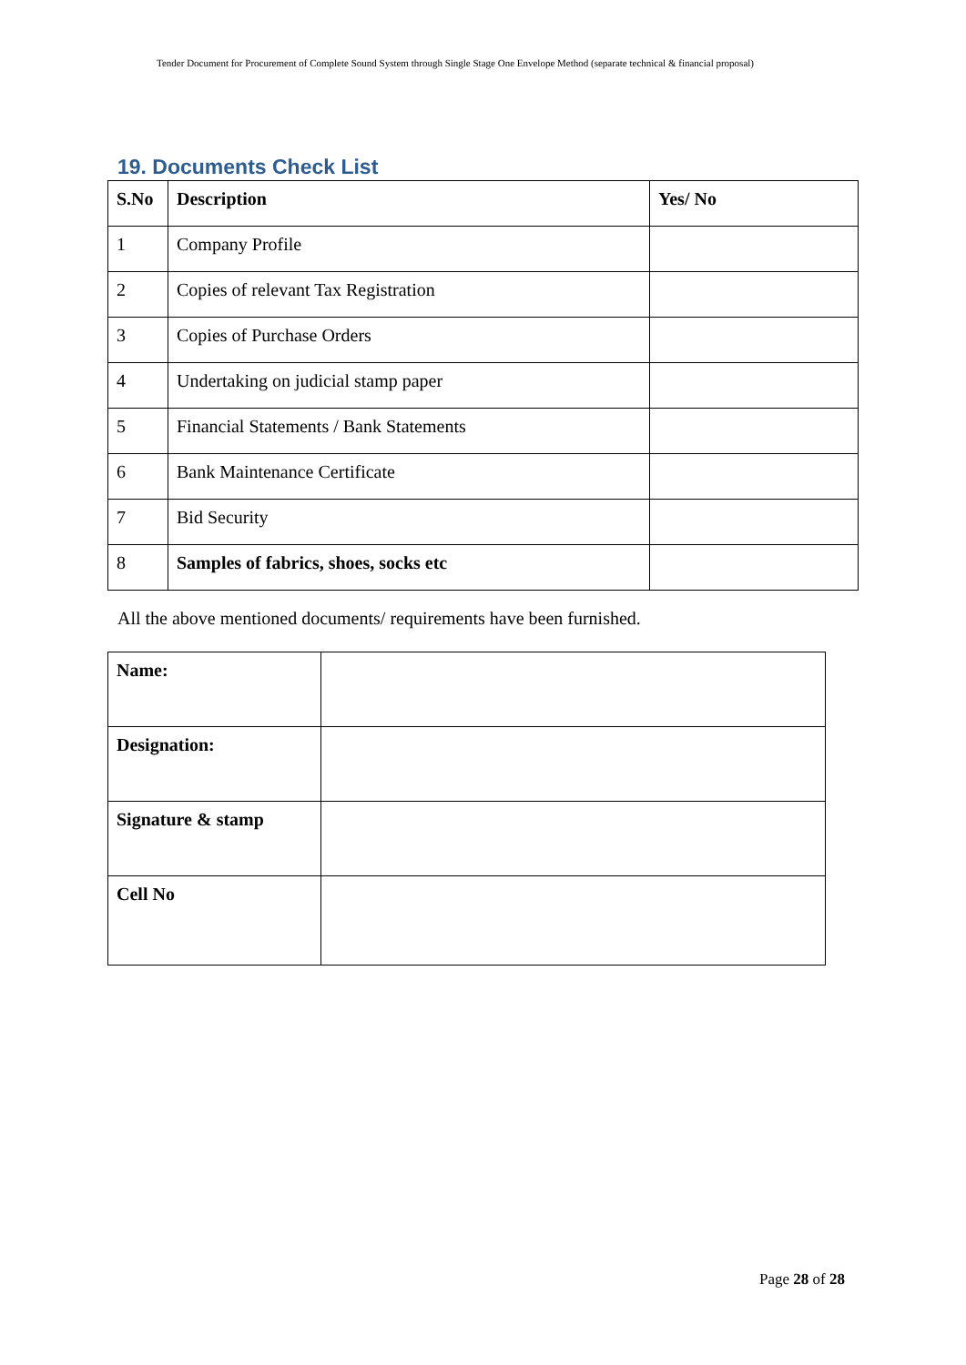Tender Document for Procurement of Complete Sound System through Single Stage One Envelope Method (separate technical & financial proposal)
19. Documents Check List
| S.No | Description | Yes/ No |
| 1 | Company Profile | |
| 2 | Copies of relevant Tax Registration | |
| 3 | Copies of Purchase Orders | |
| 4 | Undertaking on judicial stamp paper | |
| 5 | Financial Statements / Bank Statements | |
| 6 | Bank Maintenance Certificate | |
| 7 | Bid Security | |
| 8 | Samples of fabrics, shoes, socks etc | |
All the above mentioned documents/ requirements have been furnished.
| Name: | |
| Designation: | |
| Signature & stamp | |
| Cell No | |
Page 28 of 28